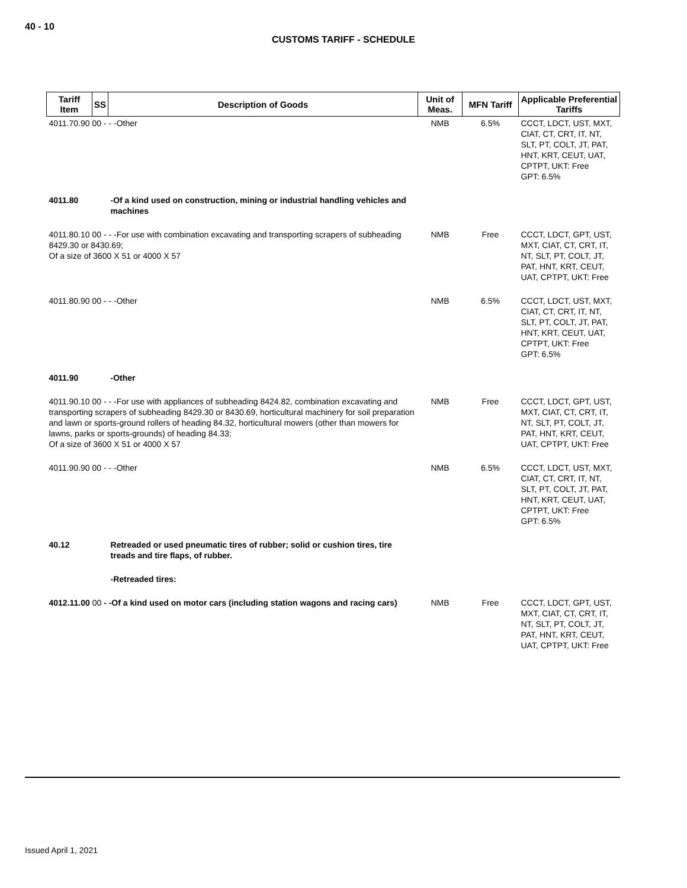40 - 10
CUSTOMS TARIFF - SCHEDULE
| Tariff Item | SS | Description of Goods | Unit of Meas. | MFN Tariff | Applicable Preferential Tariffs |
| --- | --- | --- | --- | --- | --- |
| 4011.70.90 00 - - -Other | | | NMB | 6.5% | CCCT, LDCT, UST, MXT, CIAT, CT, CRT, IT, NT, SLT, PT, COLT, JT, PAT, HNT, KRT, CEUT, UAT, CPTPT, UKT: Free GPT: 6.5% |
| 4011.80 | | -Of a kind used on construction, mining or industrial handling vehicles and machines | | | |
| 4011.80.10 00 - - -For use with combination excavating and transporting scrapers of subheading 8429.30 or 8430.69; Of a size of 3600 X 51 or 4000 X 57 | | | NMB | Free | CCCT, LDCT, GPT, UST, MXT, CIAT, CT, CRT, IT, NT, SLT, PT, COLT, JT, PAT, HNT, KRT, CEUT, UAT, CPTPT, UKT: Free |
| 4011.80.90 00 - - -Other | | | NMB | 6.5% | CCCT, LDCT, UST, MXT, CIAT, CT, CRT, IT, NT, SLT, PT, COLT, JT, PAT, HNT, KRT, CEUT, UAT, CPTPT, UKT: Free GPT: 6.5% |
| 4011.90 | | -Other | | | |
| 4011.90.10 00 - - -For use with appliances of subheading 8424.82, combination excavating and transporting scrapers of subheading 8429.30 or 8430.69, horticultural machinery for soil preparation and lawn or sports-ground rollers of heading 84.32, horticultural mowers (other than mowers for lawns, parks or sports-grounds) of heading 84.33; Of a size of 3600 X 51 or 4000 X 57 | | | NMB | Free | CCCT, LDCT, GPT, UST, MXT, CIAT, CT, CRT, IT, NT, SLT, PT, COLT, JT, PAT, HNT, KRT, CEUT, UAT, CPTPT, UKT: Free |
| 4011.90.90 00 - - -Other | | | NMB | 6.5% | CCCT, LDCT, UST, MXT, CIAT, CT, CRT, IT, NT, SLT, PT, COLT, JT, PAT, HNT, KRT, CEUT, UAT, CPTPT, UKT: Free GPT: 6.5% |
| 40.12 | | Retreaded or used pneumatic tires of rubber; solid or cushion tires, tire treads and tire flaps, of rubber. | | | |
| | | -Retreaded tires: | | | |
| 4012.11.00 00 - -Of a kind used on motor cars (including station wagons and racing cars) | | | NMB | Free | CCCT, LDCT, GPT, UST, MXT, CIAT, CT, CRT, IT, NT, SLT, PT, COLT, JT, PAT, HNT, KRT, CEUT, UAT, CPTPT, UKT: Free |
Issued April 1, 2021